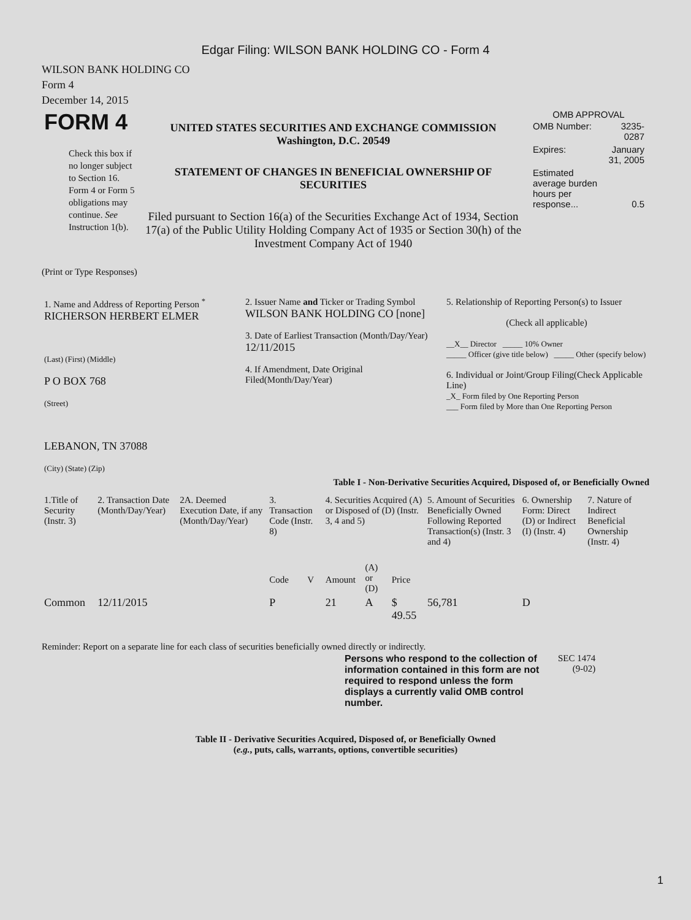Edgar Filing: WILSON BANK HOLDING CO - Form 4
WILSON BANK HOLDING CO
Form 4
December 14, 2015
| FORM 4 Check this box if no longer subject to Section 16. Form 4 or Form 5 obligations may continue. See Instruction 1(b). | UNITED STATES SECURITIES AND EXCHANGE COMMISSION Washington, D.C. 20549 STATEMENT OF CHANGES IN BENEFICIAL OWNERSHIP OF SECURITIES Filed pursuant to Section 16(a) of the Securities Exchange Act of 1934, Section 17(a) of the Public Utility Holding Company Act of 1935 or Section 30(h) of the Investment Company Act of 1940 | OMB APPROVAL / OMB Number: / 3235-0287 / / Expires: / January 31, 2005 / / Estimated average burden hours per response... / 0.5 / |
(Print or Type Responses)
| 1. Name and Address of Reporting Person <sup>*</sup> RICHERSON HERBERT ELMER (Last) (First) (Middle) P O BOX 768 (Street) LEBANON, TN 37088 (City) (State) (Zip) | 2. Issuer Name and Ticker or Trading Symbol WILSON BANK HOLDING CO [none] 3. Date of Earliest Transaction (Month/Day/Year) 12/11/2015 4. If Amendment, Date Original Filed(Month/Day/Year) | 5. Relationship of Reporting Person(s) to Issuer (Check all applicable) __X__ Director _____ 10% Owner _____ Officer (give title below) _____ Other (specify below) 6. Individual or Joint/Group Filing(Check Applicable Line) _X_ Form filed by One Reporting Person ___ Form filed by More than One Reporting Person |
Table I - Non-Derivative Securities Acquired, Disposed of, or Beneficially Owned
| 1.Title of Security (Instr. 3) | 2. Transaction Date (Month/Day/Year) | 2A. Deemed Execution Date, if any (Month/Day/Year) | 3. Transaction Code (Instr. 8) | | 4. Securities Acquired (A) or Disposed of (D) (Instr. 3, 4 and 5) | | | 5. Amount of Securities Beneficially Owned Following Reported Transaction(s) (Instr. 3 and 4) | 6. Ownership Form: Direct (D) or Indirect (I) (Instr. 4) | 7. Nature of Indirect Beneficial Ownership (Instr. 4) |
| --- | --- | --- | --- | --- | --- | --- | --- | --- | --- | --- |
| | | | Code | V | Amount | (A) or (D) | Price | | | |
| Common | 12/11/2015 | | P | | 21 | A | $ 49.55 | 56,781 | D | |
Reminder: Report on a separate line for each class of securities beneficially owned directly or indirectly.
| Persons who respond to the collection of information contained in this form are not required to respond unless the form displays a currently valid OMB control number. | SEC 1474 (9-02) |
Table II - Derivative Securities Acquired, Disposed of, or Beneficially Owned
(e.g., puts, calls, warrants, options, convertible securities)
1